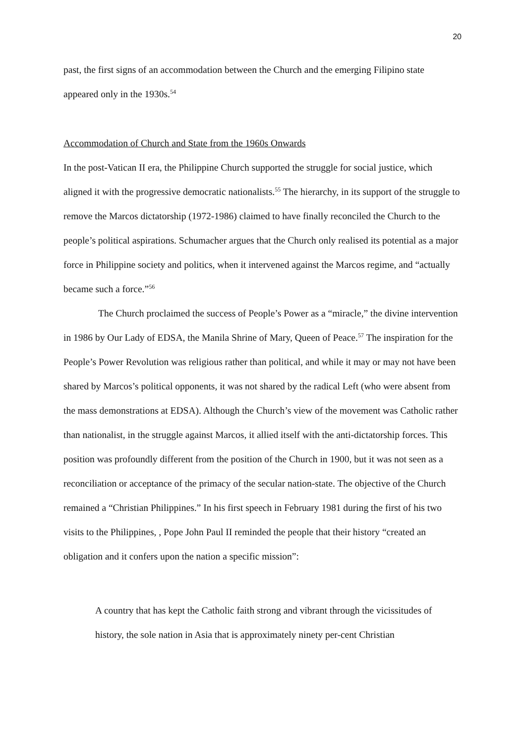20
past, the first signs of an accommodation between the Church and the emerging Filipino state appeared only in the 1930s.<sup>54</sup>
Accommodation of Church and State from the 1960s Onwards
In the post-Vatican II era, the Philippine Church supported the struggle for social justice, which aligned it with the progressive democratic nationalists.<sup>55</sup> The hierarchy, in its support of the struggle to remove the Marcos dictatorship (1972-1986) claimed to have finally reconciled the Church to the people’s political aspirations. Schumacher argues that the Church only realised its potential as a major force in Philippine society and politics, when it intervened against the Marcos regime, and “actually became such a force.”<sup>56</sup>
The Church proclaimed the success of People’s Power as a “miracle,” the divine intervention in 1986 by Our Lady of EDSA, the Manila Shrine of Mary, Queen of Peace.<sup>57</sup> The inspiration for the People’s Power Revolution was religious rather than political, and while it may or may not have been shared by Marcos’s political opponents, it was not shared by the radical Left (who were absent from the mass demonstrations at EDSA). Although the Church’s view of the movement was Catholic rather than nationalist, in the struggle against Marcos, it allied itself with the anti-dictatorship forces. This position was profoundly different from the position of the Church in 1900, but it was not seen as a reconciliation or acceptance of the primacy of the secular nation-state. The objective of the Church remained a “Christian Philippines.” In his first speech in February 1981 during the first of his two visits to the Philippines, , Pope John Paul II reminded the people that their history “created an obligation and it confers upon the nation a specific mission”:
A country that has kept the Catholic faith strong and vibrant through the vicissitudes of history, the sole nation in Asia that is approximately ninety per-cent Christian